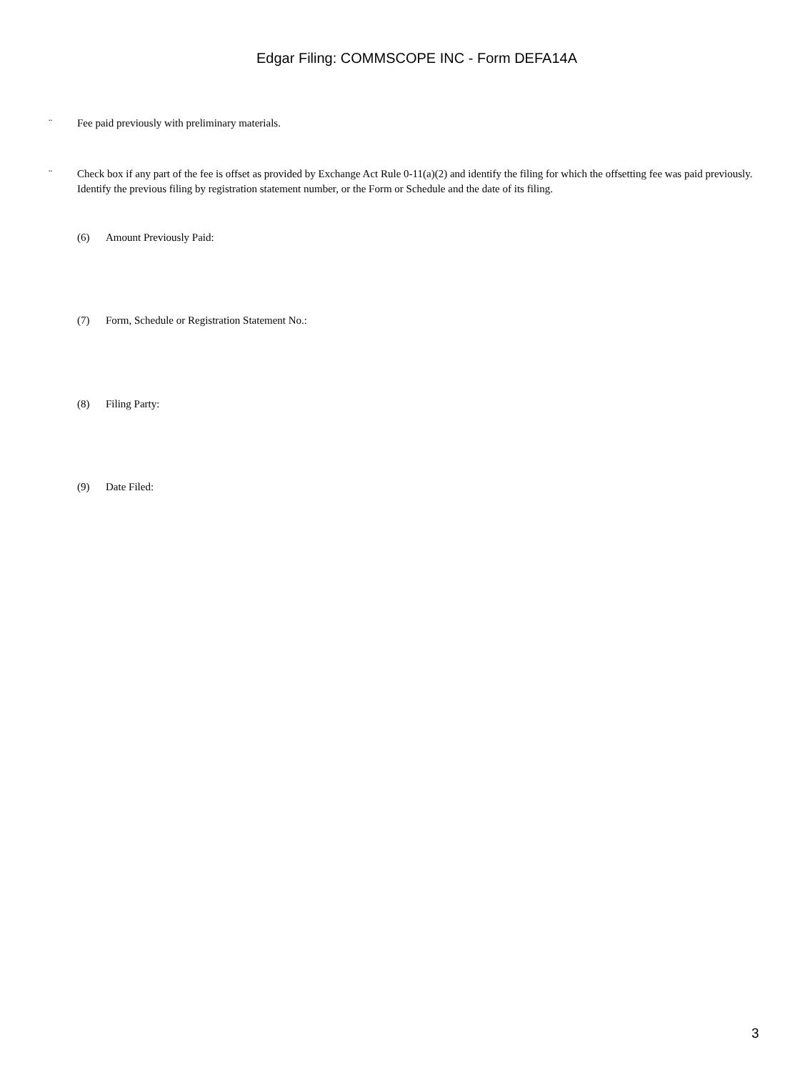Edgar Filing: COMMSCOPE INC - Form DEFA14A
¨ Fee paid previously with preliminary materials.
¨ Check box if any part of the fee is offset as provided by Exchange Act Rule 0-11(a)(2) and identify the filing for which the offsetting fee was paid previously. Identify the previous filing by registration statement number, or the Form or Schedule and the date of its filing.
(6) Amount Previously Paid:
(7) Form, Schedule or Registration Statement No.:
(8) Filing Party:
(9) Date Filed:
3